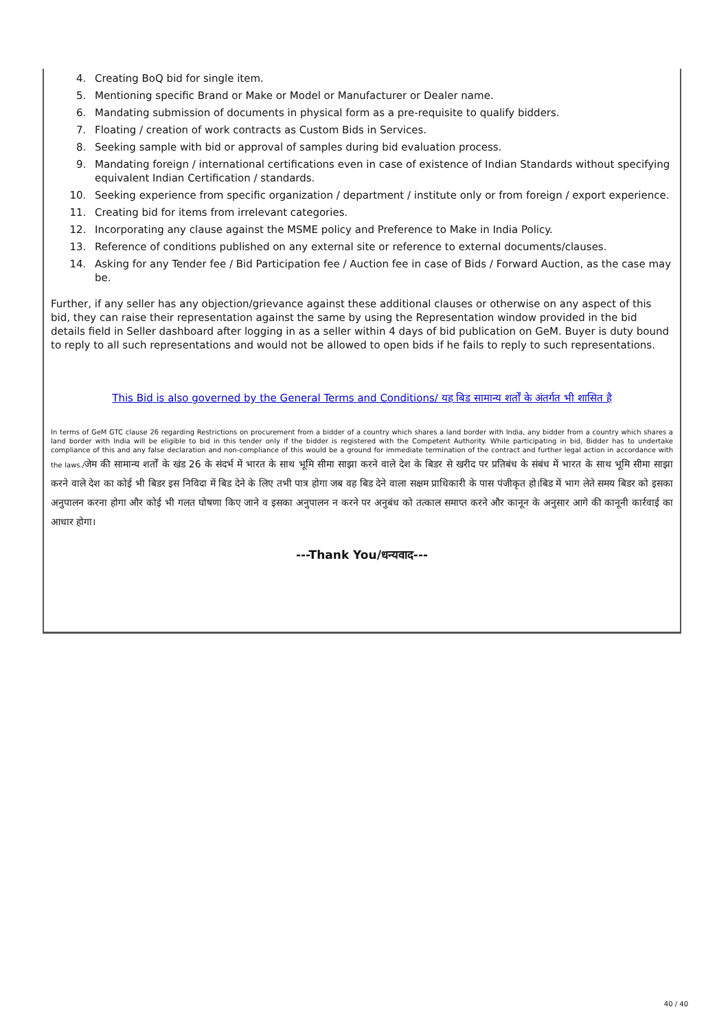4. Creating BoQ bid for single item.
5. Mentioning specific Brand or Make or Model or Manufacturer or Dealer name.
6. Mandating submission of documents in physical form as a pre-requisite to qualify bidders.
7. Floating / creation of work contracts as Custom Bids in Services.
8. Seeking sample with bid or approval of samples during bid evaluation process.
9. Mandating foreign / international certifications even in case of existence of Indian Standards without specifying equivalent Indian Certification / standards.
10. Seeking experience from specific organization / department / institute only or from foreign / export experience.
11. Creating bid for items from irrelevant categories.
12. Incorporating any clause against the MSME policy and Preference to Make in India Policy.
13. Reference of conditions published on any external site or reference to external documents/clauses.
14. Asking for any Tender fee / Bid Participation fee / Auction fee in case of Bids / Forward Auction, as the case may be.
Further, if any seller has any objection/grievance against these additional clauses or otherwise on any aspect of this bid, they can raise their representation against the same by using the Representation window provided in the bid details field in Seller dashboard after logging in as a seller within 4 days of bid publication on GeM. Buyer is duty bound to reply to all such representations and would not be allowed to open bids if he fails to reply to such representations.
This Bid is also governed by the General Terms and Conditions/ यह बिड सामान्य शर्तों के अंतर्गत भी शासित है
In terms of GeM GTC clause 26 regarding Restrictions on procurement from a bidder of a country which shares a land border with India, any bidder from a country which shares a land border with India will be eligible to bid in this tender only if the bidder is registered with the Competent Authority. While participating in bid, Bidder has to undertake compliance of this and any false declaration and non-compliance of this would be a ground for immediate termination of the contract and further legal action in accordance with the laws./जेम की सामान्य शर्तों के खंड 26 के संदर्भ में भारत के साथ भूमि सीमा साझा करने वाले देश के बिडर से खरीद पर प्रतिबंध के संबंध में भारत के साथ भूमि सीमा साझा करने वाले देश का कोई भी बिडर इस निविदा में बिड देने के लिए तभी पात्र होगा जब वह बिड देने वाला सक्षम प्राधिकारी के पास पंजीकृत हो।बिड में भाग लेते समय बिडर को इसका अनुपालन करना होगा और कोई भी गलत घोषणा किए जाने व इसका अनुपालन न करने पर अनुबंध को तत्काल समाप्त करने और कानून के अनुसार आगे की कानूनी कार्रवाई का आधार होगा।
---Thank You/धन्यवाद---
40 / 40